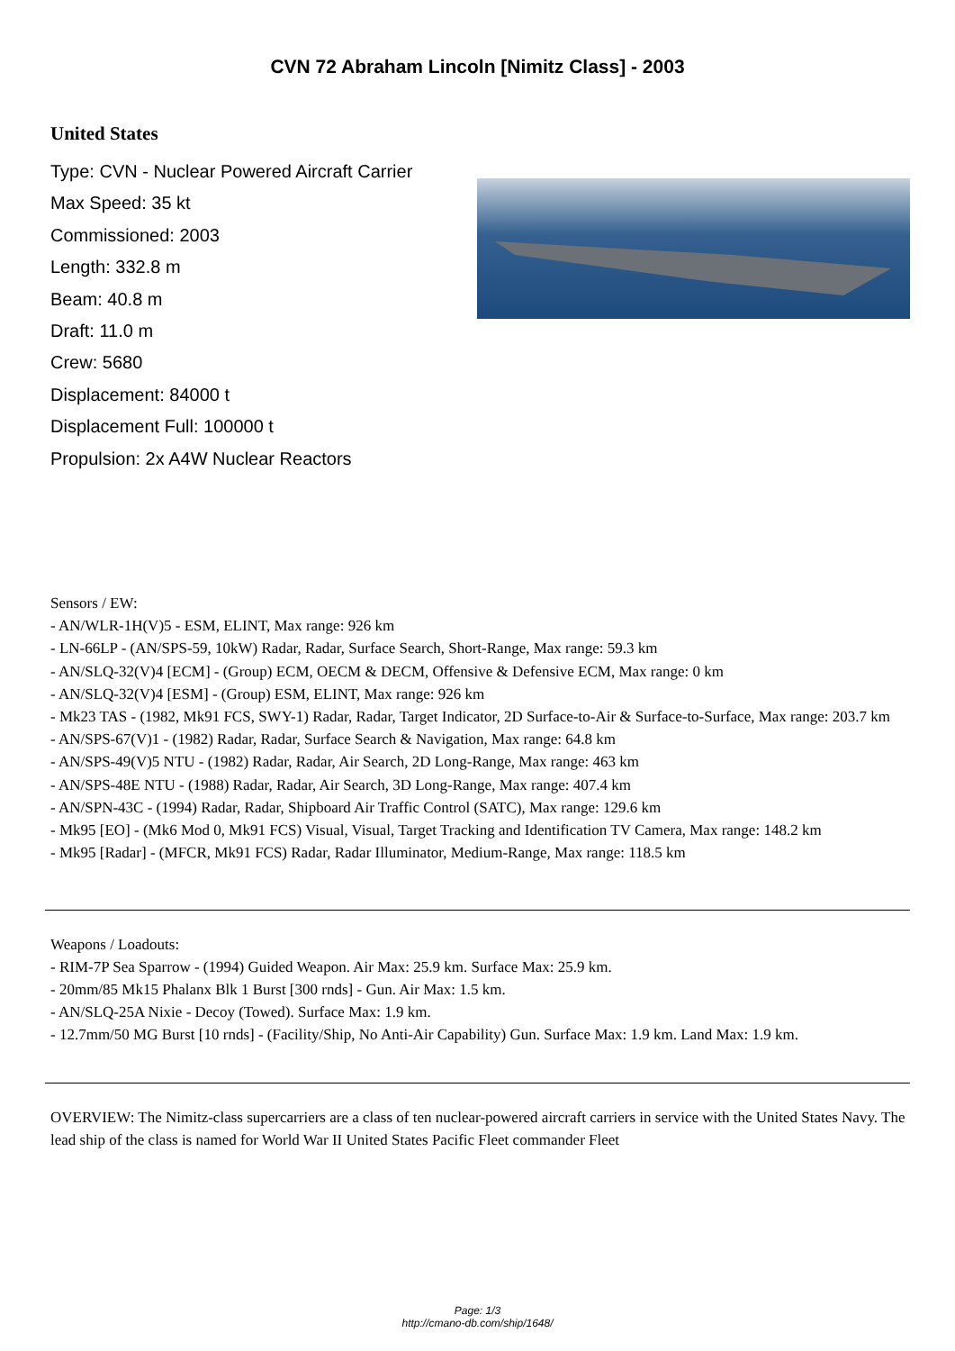CVN 72 Abraham Lincoln [Nimitz Class] - 2003
United States
Type: CVN - Nuclear Powered Aircraft Carrier
Max Speed: 35 kt
Commissioned: 2003
Length: 332.8 m
Beam: 40.8 m
Draft: 11.0 m
Crew: 5680
Displacement: 84000 t
Displacement Full: 100000 t
Propulsion: 2x A4W Nuclear Reactors
Sensors / EW:
- AN/WLR-1H(V)5 - ESM, ELINT, Max range: 926 km
- LN-66LP - (AN/SPS-59, 10kW) Radar, Radar, Surface Search, Short-Range, Max range: 59.3 km
- AN/SLQ-32(V)4 [ECM] - (Group) ECM, OECM & DECM, Offensive & Defensive ECM, Max range: 0 km
- AN/SLQ-32(V)4 [ESM] - (Group) ESM, ELINT, Max range: 926 km
- Mk23 TAS - (1982, Mk91 FCS, SWY-1) Radar, Radar, Target Indicator, 2D Surface-to-Air & Surface-to-Surface, Max range: 203.7 km
- AN/SPS-67(V)1 - (1982) Radar, Radar, Surface Search & Navigation, Max range: 64.8 km
- AN/SPS-49(V)5 NTU - (1982) Radar, Radar, Air Search, 2D Long-Range, Max range: 463 km
- AN/SPS-48E NTU - (1988) Radar, Radar, Air Search, 3D Long-Range, Max range: 407.4 km
- AN/SPN-43C - (1994) Radar, Radar, Shipboard Air Traffic Control (SATC), Max range: 129.6 km
- Mk95 [EO] - (Mk6 Mod 0, Mk91 FCS) Visual, Visual, Target Tracking and Identification TV Camera, Max range: 148.2 km
- Mk95 [Radar] - (MFCR, Mk91 FCS) Radar, Radar Illuminator, Medium-Range, Max range: 118.5 km
Weapons / Loadouts:
- RIM-7P Sea Sparrow - (1994) Guided Weapon. Air Max: 25.9 km. Surface Max: 25.9 km.
- 20mm/85 Mk15 Phalanx Blk 1 Burst [300 rnds] - Gun. Air Max: 1.5 km.
- AN/SLQ-25A Nixie - Decoy (Towed). Surface Max: 1.9 km.
- 12.7mm/50 MG Burst [10 rnds] - (Facility/Ship, No Anti-Air Capability) Gun. Surface Max: 1.9 km. Land Max: 1.9 km.
OVERVIEW: The Nimitz-class supercarriers are a class of ten nuclear-powered aircraft carriers in service with the United States Navy. The lead ship of the class is named for World War II United States Pacific Fleet commander Fleet
Page: 1/3
http://cmano-db.com/ship/1648/